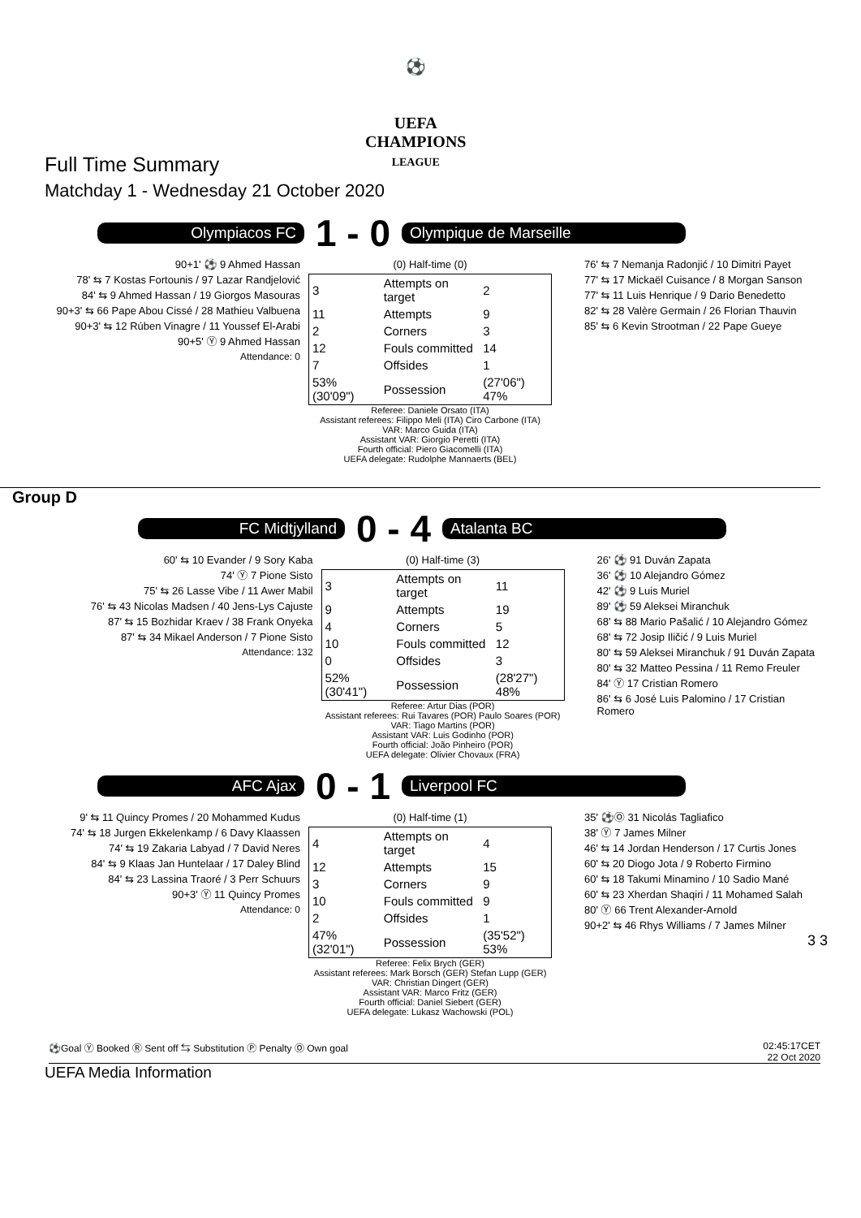⚽
UEFA
CHAMPIONS
LEAGUE
Full Time Summary
Matchday 1 - Wednesday 21 October 2020
Olympiacos FC
1 - 0
Olympique de Marseille
90+1' ⚽ 9 Ahmed Hassan
78' ⇆ 7 Kostas Fortounis / 97 Lazar Randjelović
84' ⇆ 9 Ahmed Hassan / 19 Giorgos Masouras
90+3' ⇆ 66 Pape Abou Cissé / 28 Mathieu Valbuena
90+3' ⇆ 12 Rúben Vinagre / 11 Youssef El-Arabi
90+5' Ⓨ 9 Ahmed Hassan
Attendance: 0
(0) Half-time (0)
| 3 | Attempts on target | 2 |
| 11 | Attempts | 9 |
| 2 | Corners | 3 |
| 12 | Fouls committed | 14 |
| 7 | Offsides | 1 |
| 53% (30'09") | Possession | (27'06") 47% |
Referee: Daniele Orsato (ITA)
Assistant referees: Filippo Meli (ITA) Ciro Carbone (ITA)
VAR: Marco Guida (ITA)
Assistant VAR: Giorgio Peretti (ITA)
Fourth official: Piero Giacomelli (ITA)
UEFA delegate: Rudolphe Mannaerts (BEL)
76' ⇆ 7 Nemanja Radonjić / 10 Dimitri Payet
77' ⇆ 17 Mickaël Cuisance / 8 Morgan Sanson
77' ⇆ 11 Luis Henrique / 9 Dario Benedetto
82' ⇆ 28 Valère Germain / 26 Florian Thauvin
85' ⇆ 6 Kevin Strootman / 22 Pape Gueye
Group D
FC Midtjylland
0 - 4
Atalanta BC
60' ⇆ 10 Evander / 9 Sory Kaba
74' Ⓨ 7 Pione Sisto
75' ⇆ 26 Lasse Vibe / 11 Awer Mabil
76' ⇆ 43 Nicolas Madsen / 40 Jens-Lys Cajuste
87' ⇆ 15 Bozhidar Kraev / 38 Frank Onyeka
87' ⇆ 34 Mikael Anderson / 7 Pione Sisto
Attendance: 132
(0) Half-time (3)
| 3 | Attempts on target | 11 |
| 9 | Attempts | 19 |
| 4 | Corners | 5 |
| 10 | Fouls committed | 12 |
| 0 | Offsides | 3 |
| 52% (30'41") | Possession | (28'27") 48% |
Referee: Artur Dias (POR)
Assistant referees: Rui Tavares (POR) Paulo Soares (POR)
VAR: Tiago Martins (POR)
Assistant VAR: Luis Godinho (POR)
Fourth official: João Pinheiro (POR)
UEFA delegate: Olivier Chovaux (FRA)
26' ⚽ 91 Duván Zapata
36' ⚽ 10 Alejandro Gómez
42' ⚽ 9 Luis Muriel
89' ⚽ 59 Aleksei Miranchuk
68' ⇆ 88 Mario Pašalić / 10 Alejandro Gómez
68' ⇆ 72 Josip Iličić / 9 Luis Muriel
80' ⇆ 59 Aleksei Miranchuk / 91 Duván Zapata
80' ⇆ 32 Matteo Pessina / 11 Remo Freuler
84' Ⓨ 17 Cristian Romero
86' ⇆ 6 José Luis Palomino / 17 Cristian Romero
AFC Ajax
0 - 1
Liverpool FC
9' ⇆ 11 Quincy Promes / 20 Mohammed Kudus
74' ⇆ 18 Jurgen Ekkelenkamp / 6 Davy Klaassen
74' ⇆ 19 Zakaria Labyad / 7 David Neres
84' ⇆ 9 Klaas Jan Huntelaar / 17 Daley Blind
84' ⇆ 23 Lassina Traoré / 3 Perr Schuurs
90+3' Ⓨ 11 Quincy Promes
Attendance: 0
(0) Half-time (1)
| 4 | Attempts on target | 4 |
| 12 | Attempts | 15 |
| 3 | Corners | 9 |
| 10 | Fouls committed | 9 |
| 2 | Offsides | 1 |
| 47% (32'01") | Possession | (35'52") 53% |
Referee: Felix Brych (GER)
Assistant referees: Mark Borsch (GER) Stefan Lupp (GER)
VAR: Christian Dingert (GER)
Assistant VAR: Marco Fritz (GER)
Fourth official: Daniel Siebert (GER)
UEFA delegate: Lukasz Wachowski (POL)
35' ⚽Ⓞ 31 Nicolás Tagliafico
38' Ⓨ 7 James Milner
46' ⇆ 14 Jordan Henderson / 17 Curtis Jones
60' ⇆ 20 Diogo Jota / 9 Roberto Firmino
60' ⇆ 18 Takumi Minamino / 10 Sadio Mané
60' ⇆ 23 Xherdan Shaqiri / 11 Mohamed Salah
80' Ⓨ 66 Trent Alexander-Arnold
90+2' ⇆ 46 Rhys Williams / 7 James Milner
3 3
⚽Goal Ⓨ Booked Ⓡ Sent off ⇆ Substitution Ⓟ Penalty Ⓞ Own goal 02:45:17CET
22 Oct 2020
UEFA Media Information